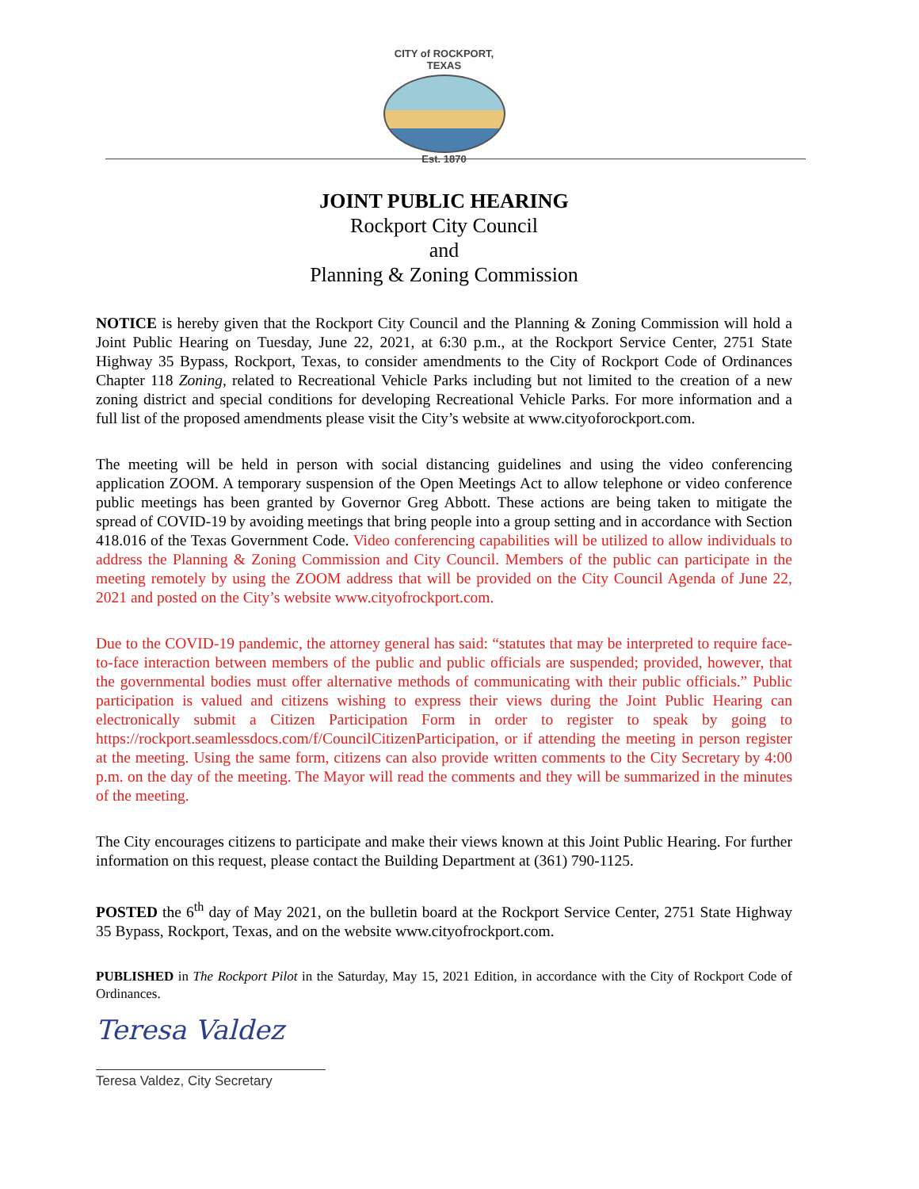CITY of ROCKPORT, TEXAS
Est. 1870
JOINT PUBLIC HEARING
Rockport City Council
and
Planning & Zoning Commission
NOTICE is hereby given that the Rockport City Council and the Planning & Zoning Commission will hold a Joint Public Hearing on Tuesday, June 22, 2021, at 6:30 p.m., at the Rockport Service Center, 2751 State Highway 35 Bypass, Rockport, Texas, to consider amendments to the City of Rockport Code of Ordinances Chapter 118 Zoning, related to Recreational Vehicle Parks including but not limited to the creation of a new zoning district and special conditions for developing Recreational Vehicle Parks. For more information and a full list of the proposed amendments please visit the City’s website at www.cityoforockport.com.
The meeting will be held in person with social distancing guidelines and using the video conferencing application ZOOM. A temporary suspension of the Open Meetings Act to allow telephone or video conference public meetings has been granted by Governor Greg Abbott. These actions are being taken to mitigate the spread of COVID-19 by avoiding meetings that bring people into a group setting and in accordance with Section 418.016 of the Texas Government Code. Video conferencing capabilities will be utilized to allow individuals to address the Planning & Zoning Commission and City Council. Members of the public can participate in the meeting remotely by using the ZOOM address that will be provided on the City Council Agenda of June 22, 2021 and posted on the City’s website www.cityofrockport.com.
Due to the COVID-19 pandemic, the attorney general has said: “statutes that may be interpreted to require face-to-face interaction between members of the public and public officials are suspended; provided, however, that the governmental bodies must offer alternative methods of communicating with their public officials.” Public participation is valued and citizens wishing to express their views during the Joint Public Hearing can electronically submit a Citizen Participation Form in order to register to speak by going to https://rockport.seamlessdocs.com/f/CouncilCitizenParticipation, or if attending the meeting in person register at the meeting. Using the same form, citizens can also provide written comments to the City Secretary by 4:00 p.m. on the day of the meeting. The Mayor will read the comments and they will be summarized in the minutes of the meeting.
The City encourages citizens to participate and make their views known at this Joint Public Hearing. For further information on this request, please contact the Building Department at (361) 790-1125.
POSTED the 6<sup>th</sup> day of May 2021, on the bulletin board at the Rockport Service Center, 2751 State Highway 35 Bypass, Rockport, Texas, and on the website www.cityofrockport.com.
PUBLISHED in The Rockport Pilot in the Saturday, May 15, 2021 Edition, in accordance with the City of Rockport Code of Ordinances.
Teresa Valdez
Teresa Valdez, City Secretary